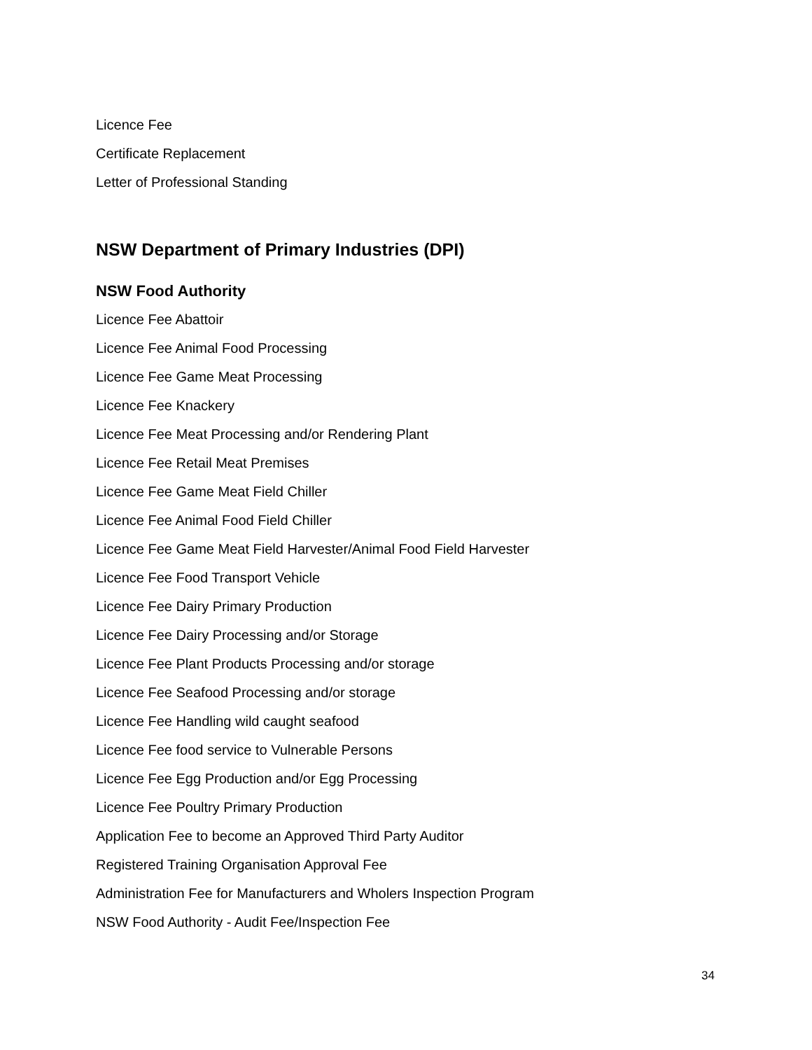Licence Fee
Certificate Replacement
Letter of Professional Standing
NSW Department of Primary Industries (DPI)
NSW Food Authority
Licence Fee Abattoir
Licence Fee Animal Food Processing
Licence Fee Game Meat Processing
Licence Fee Knackery
Licence Fee Meat Processing and/or Rendering Plant
Licence Fee Retail Meat Premises
Licence Fee Game Meat Field Chiller
Licence Fee Animal Food Field Chiller
Licence Fee Game Meat Field Harvester/Animal Food Field Harvester
Licence Fee Food Transport Vehicle
Licence Fee Dairy Primary Production
Licence Fee Dairy Processing and/or Storage
Licence Fee Plant Products Processing and/or storage
Licence Fee Seafood Processing and/or storage
Licence Fee Handling wild caught seafood
Licence Fee food service to Vulnerable Persons
Licence Fee Egg Production and/or Egg Processing
Licence Fee Poultry Primary Production
Application Fee to become an Approved Third Party Auditor
Registered Training Organisation Approval Fee
Administration Fee for Manufacturers and Wholers Inspection Program
NSW Food Authority - Audit Fee/Inspection Fee
34